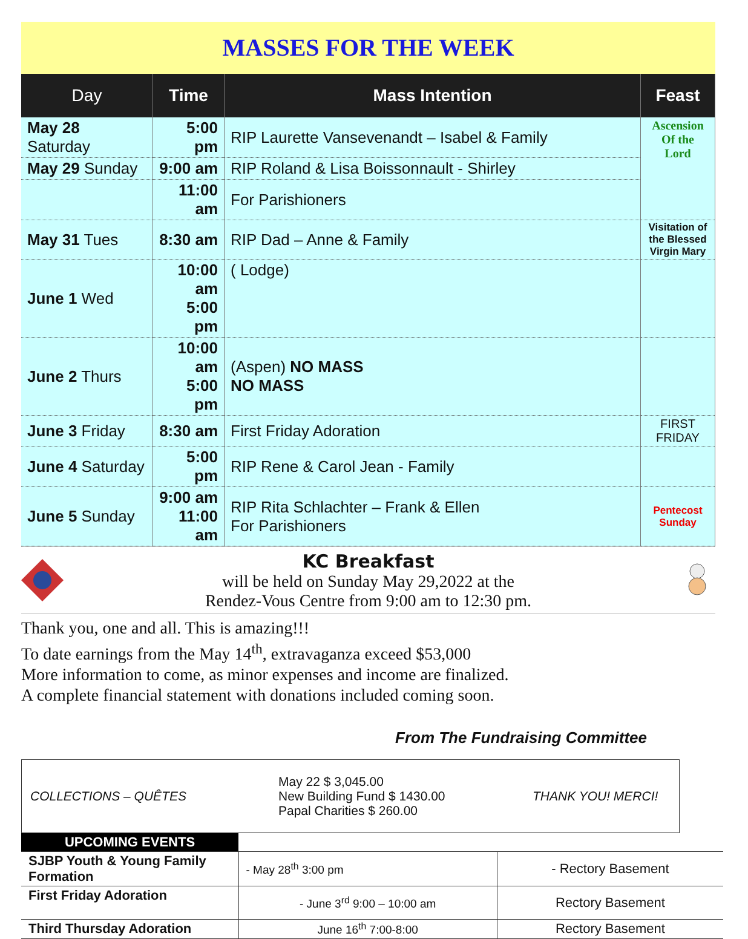MASSES FOR THE WEEK
| Day | Time | Mass Intention | Feast |
| --- | --- | --- | --- |
| May 28 Saturday | 5:00 pm | RIP Laurette Vansevenandt – Isabel & Family | Ascension Of the Lord |
| May 29 Sunday | 9:00 am | RIP Roland & Lisa Boissonnault - Shirley | |
| | 11:00 am | For Parishioners | |
| May 31 Tues | 8:30 am | RIP Dad – Anne & Family | Visitation of the Blessed Virgin Mary |
| June 1 Wed | 10:00 am 5:00 pm | ( Lodge) | |
| June 2 Thurs | 10:00 am 5:00 pm | (Aspen) NO MASS NO MASS | |
| June 3 Friday | 8:30 am | First Friday Adoration | FIRST FRIDAY |
| June 4 Saturday | 5:00 pm | RIP Rene & Carol Jean - Family | |
| June 5 Sunday | 9:00 am 11:00 am | RIP Rita Schlachter – Frank & Ellen For Parishioners | Pentecost Sunday |
KC Breakfast
will be held on Sunday May 29,2022 at the
Rendez-Vous Centre from 9:00 am to 12:30 pm.
Thank you, one and all. This is amazing!!!
To date earnings from the May 14<sup>th</sup>, extravaganza exceed $53,000
More information to come, as minor expenses and income are finalized.
A complete financial statement with donations included coming soon.
From The Fundraising Committee
COLLECTIONS – QUÊTES May 22 $ 3,045.00
New Building Fund $ 1430.00
Papal Charities $ 260.00 THANK YOU! MERCI!
| UPCOMING EVENTS | | |
| SJBP Youth & Young Family Formation | - May 28<sup>th</sup> 3:00 pm | - Rectory Basement |
| First Friday Adoration | - June 3<sup>rd</sup> 9:00 – 10:00 am | Rectory Basement |
| Third Thursday Adoration | June 16<sup>th</sup> 7:00-8:00 | Rectory Basement |